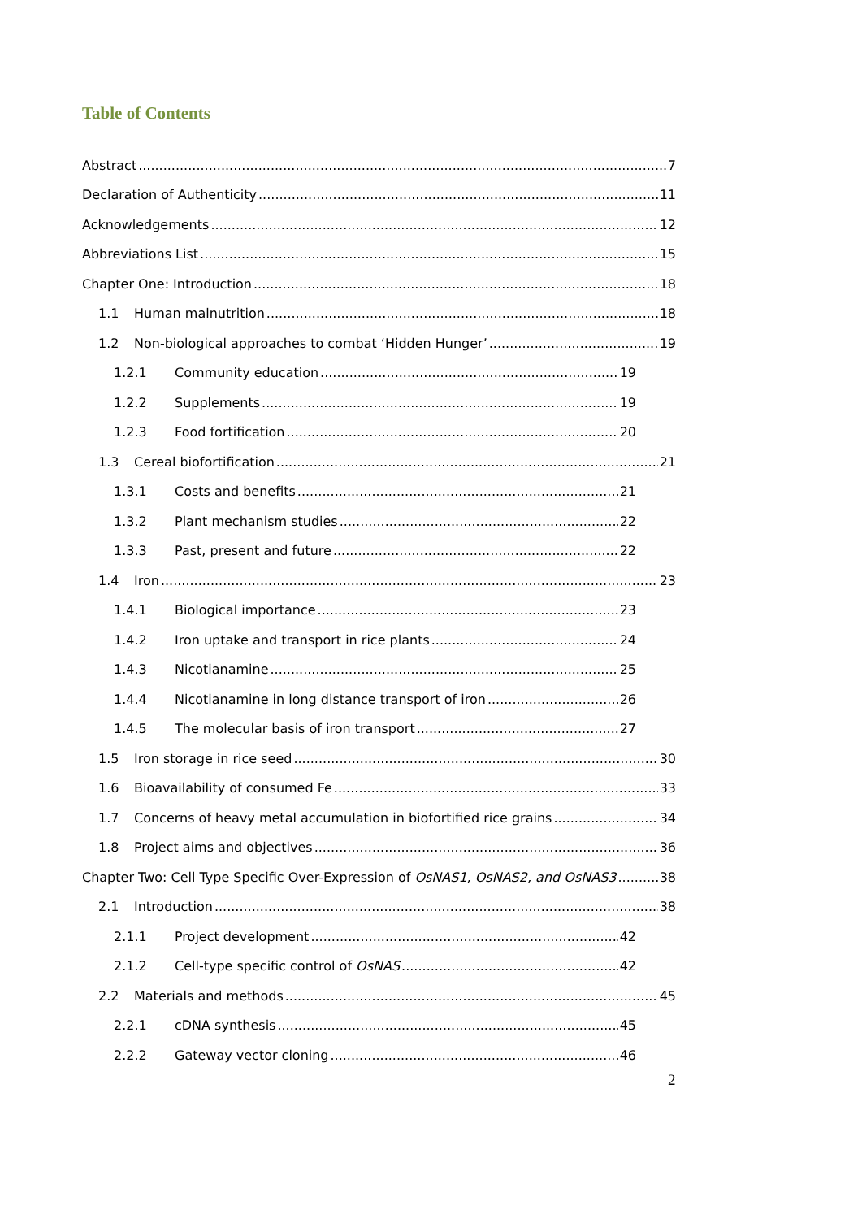Table of Contents
Abstract 7
Declaration of Authenticity 11
Acknowledgements 12
Abbreviations List 15
Chapter One: Introduction 18
1.1 Human malnutrition 18
1.2 Non-biological approaches to combat ‘Hidden Hunger’ 19
1.2.1 Community education 19
1.2.2 Supplements 19
1.2.3 Food fortification 20
1.3 Cereal biofortification 21
1.3.1 Costs and benefits 21
1.3.2 Plant mechanism studies 22
1.3.3 Past, present and future 22
1.4 Iron 23
1.4.1 Biological importance 23
1.4.2 Iron uptake and transport in rice plants 24
1.4.3 Nicotianamine 25
1.4.4 Nicotianamine in long distance transport of iron 26
1.4.5 The molecular basis of iron transport 27
1.5 Iron storage in rice seed 30
1.6 Bioavailability of consumed Fe 33
1.7 Concerns of heavy metal accumulation in biofortified rice grains 34
1.8 Project aims and objectives 36
Chapter Two: Cell Type Specific Over-Expression of OsNAS1, OsNAS2, and OsNAS3 38
2.1 Introduction 38
2.1.1 Project development 42
2.1.2 Cell-type specific control of OsNAS 42
2.2 Materials and methods 45
2.2.1 cDNA synthesis 45
2.2.2 Gateway vector cloning 46
2